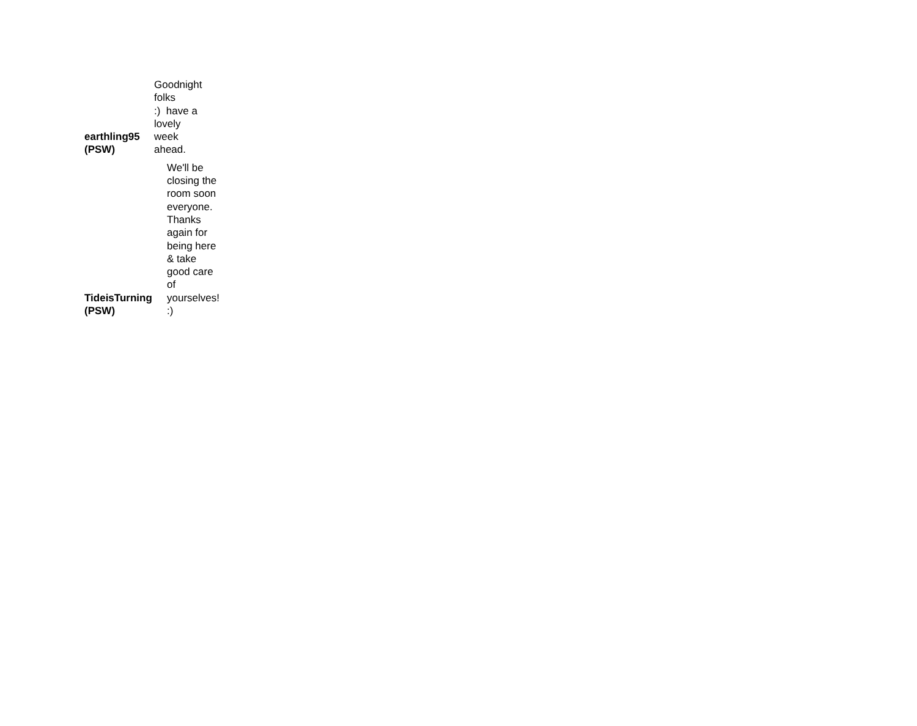earthling95
(PSW)
Goodnight
folks
:) have a
lovely
week
ahead.
TideisTurning
(PSW)
We'll be
closing the
room soon
everyone.
Thanks
again for
being here
& take
good care
of
yourselves!
:)